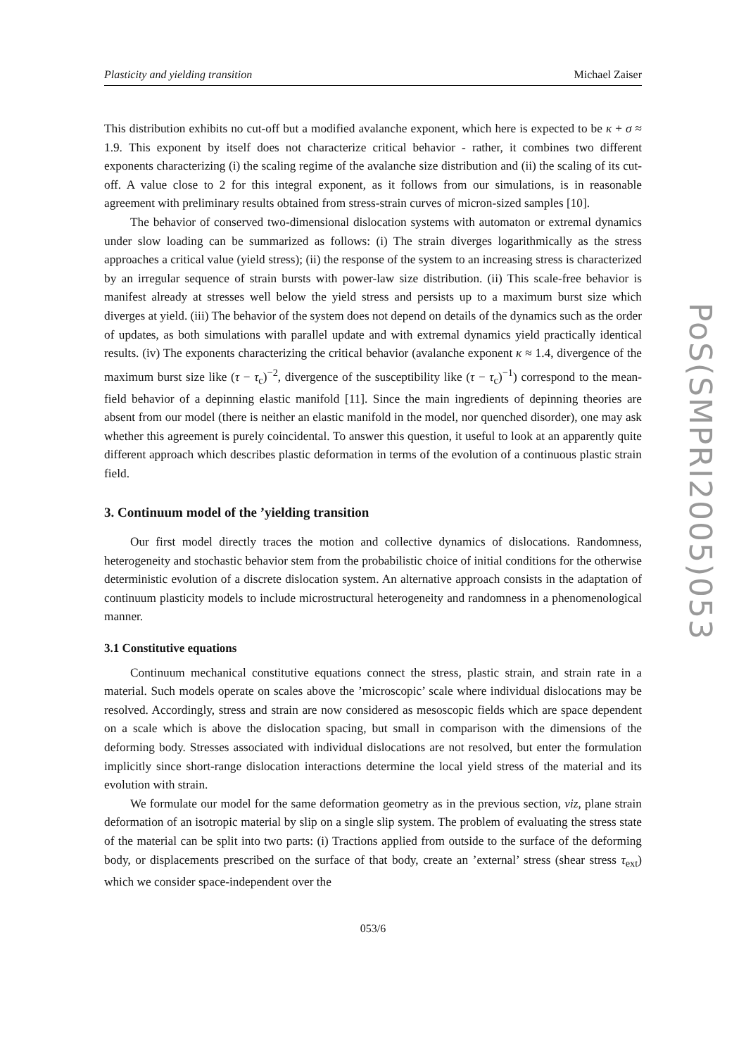Plasticity and yielding transition Michael Zaiser
This distribution exhibits no cut-off but a modified avalanche exponent, which here is expected to be κ + σ ≈ 1.9. This exponent by itself does not characterize critical behavior - rather, it combines two different exponents characterizing (i) the scaling regime of the avalanche size distribution and (ii) the scaling of its cut-off. A value close to 2 for this integral exponent, as it follows from our simulations, is in reasonable agreement with preliminary results obtained from stress-strain curves of micron-sized samples [10].
The behavior of conserved two-dimensional dislocation systems with automaton or extremal dynamics under slow loading can be summarized as follows: (i) The strain diverges logarithmically as the stress approaches a critical value (yield stress); (ii) the response of the system to an increasing stress is characterized by an irregular sequence of strain bursts with power-law size distribution. (ii) This scale-free behavior is manifest already at stresses well below the yield stress and persists up to a maximum burst size which diverges at yield. (iii) The behavior of the system does not depend on details of the dynamics such as the order of updates, as both simulations with parallel update and with extremal dynamics yield practically identical results. (iv) The exponents characterizing the critical behavior (avalanche exponent κ ≈ 1.4, divergence of the maximum burst size like (τ − τ<sub>c</sub>)<sup>−2</sup>, divergence of the susceptibility like (τ − τ<sub>c</sub>)<sup>−1</sup>) correspond to the mean-field behavior of a depinning elastic manifold [11]. Since the main ingredients of depinning theories are absent from our model (there is neither an elastic manifold in the model, nor quenched disorder), one may ask whether this agreement is purely coincidental. To answer this question, it useful to look at an apparently quite different approach which describes plastic deformation in terms of the evolution of a continuous plastic strain field.
3. Continuum model of the ’yielding transition
Our first model directly traces the motion and collective dynamics of dislocations. Randomness, heterogeneity and stochastic behavior stem from the probabilistic choice of initial conditions for the otherwise deterministic evolution of a discrete dislocation system. An alternative approach consists in the adaptation of continuum plasticity models to include microstructural heterogeneity and randomness in a phenomenological manner.
3.1 Constitutive equations
Continuum mechanical constitutive equations connect the stress, plastic strain, and strain rate in a material. Such models operate on scales above the ’microscopic’ scale where individual dislocations may be resolved. Accordingly, stress and strain are now considered as mesoscopic fields which are space dependent on a scale which is above the dislocation spacing, but small in comparison with the dimensions of the deforming body. Stresses associated with individual dislocations are not resolved, but enter the formulation implicitly since short-range dislocation interactions determine the local yield stress of the material and its evolution with strain.
We formulate our model for the same deformation geometry as in the previous section, viz, plane strain deformation of an isotropic material by slip on a single slip system. The problem of evaluating the stress state of the material can be split into two parts: (i) Tractions applied from outside to the surface of the deforming body, or displacements prescribed on the surface of that body, create an ’external’ stress (shear stress τ<sub>ext</sub>) which we consider space-independent over the
053/6
PoS(SMPRI2005)053